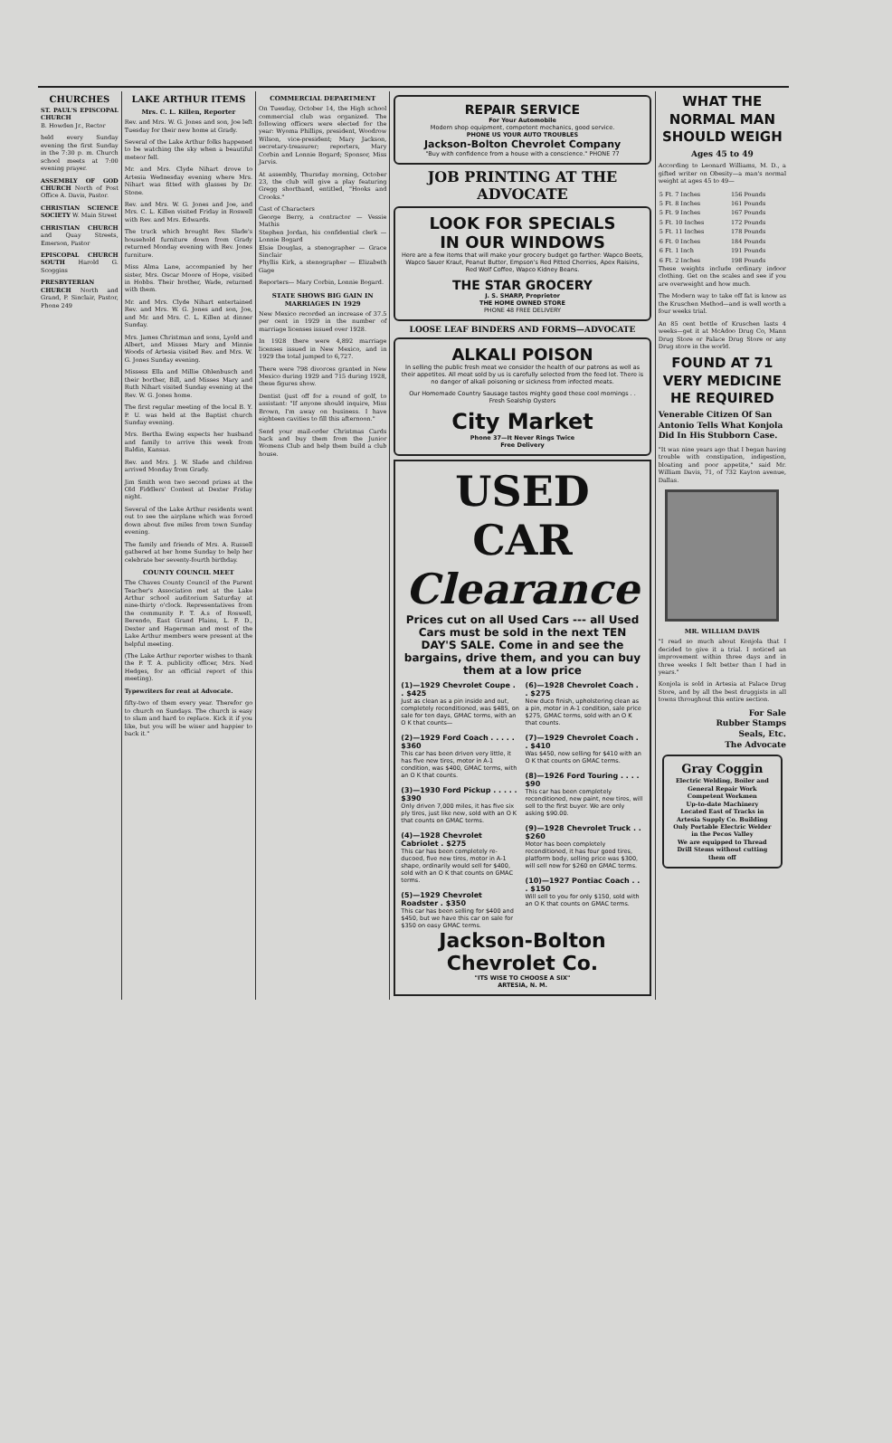CHURCHES
ST. PAUL'S EPISCOPAL CHURCH
B. Howden Jr., Rector
held every Sunday evening the first Sunday in the 7:30 p. m. Church school meets at 7:00 evening prayer.
ASSEMBLY OF GOD CHURCH North of Post Office A. Davis, Pastor.
CHRISTIAN SCIENCE SOCIETY W. Main Street
CHRISTIAN CHURCH and Quay Streets, Emerson, Pastor
EPISCOPAL CHURCH SOUTH Harold G. Scoggins
PRESBYTERIAN CHURCH North and Grand, P. Sinclair, Pastor, Phone 249
LAKE ARTHUR ITEMS
Mrs. C. L. Killen, Reporter
Rev. and Mrs. W. G. Jones and son, Joe left Tuesday for their new home at Grady.
Several of the Lake Arthur folks happened to be watching the sky when a beautiful meteor fell.
Mr. and Mrs. Clyde Nihart drove to Artesia Wednesday evening where Mrs. Nihart was fitted with glasses by Dr. Stone.
Rev. and Mrs. W. G. Jones and Joe, and Mrs. C. L. Killen visited Friday in Roswell with Rev. and Mrs. Edwards.
The truck which brought Rev. Slade's household furniture down from Grady returned Monday evening with Rev. Jones furniture.
Miss Alma Lane, accompanied by her sister, Mrs. Oscar Moore of Hope, visited in Hobbs. Their brother, Wade, returned with them.
Mr. and Mrs. Clyde Nihart entertained Rev. and Mrs. W. G. Jones and son, Joe, and Mr. and Mrs. C. L. Killen at dinner Sunday.
Mrs. James Christman and sons, Lyold and Albert, and Misses Mary and Minnie Woods of Artesia visited Rev. and Mrs. W. G. Jones Sunday evening.
Missess Ella and Millie Ohlenbusch and their borther, Bill, and Misses Mary and Ruth Nihart visited Sunday evening at the Rev. W. G. Jones home.
The first regular meeting of the local B. Y. P. U. was held at the Baptist church Sunday evening.
Mrs. Bertha Ewing expects her husband and family to arrive this week from Baldin, Kansas.
Rev. and Mrs. J. W. Slade and children arrived Monday from Grady.
Jim Smith won two second prizes at the Old Fiddlers' Contest at Dexter Friday night.
Several of the Lake Arthur residents went out to see the airplane which was forced down about five miles from town Sunday evening.
The family and friends of Mrs. A. Russell gathered at her home Sunday to help her celebrate her seventy-fourth birthday.
COUNTY COUNCIL MEET
The Chaves County Council of the Parent Teacher's Association met at the Lake Arthur school auditorium Saturday at nine-thirty o'clock. Representatives from the community P. T. A.s of Roswell, Berendo, East Grand Plains, L. F. D., Dexter and Hagerman and most of the Lake Arthur members were present at the helpful meeting.
(The Lake Arthur reporter wishes to thank the P. T. A. publicity officer, Mrs. Ned Hedges, for an official report of this meeting).
Typewriters for rent at Advocate.
fifty-two of them every year. Therefor go to church on Sundays. The church is easy to slam and hard to replace. Kick it if you like, but you will be wiser and happier to back it."
COMMERCIAL DEPARTMENT
On Tuesday, October 14, the High school commercial club was organized. The following officers were elected for the year: Wyoma Phillips, president, Woodrow Wilson, vice-president; Mary Jackson, secretary-treasurer; reporters, Mary Corbin and Lonnie Bogard; Sponsor, Miss Jarvis.
At assembly, Thursday morning, October 23, the club will give a play featuring Gregg shorthand, entitled, "Hooks and Crooks."
Cast of Characters
George Berry, a contractor — Vessie Mathis
Stephen Jordan, his confidential clerk — Lonnie Bogard
Elsie Douglas, a stenographer — Grace Sinclair
Phyllis Kirk, a stenographer — Elizabeth Gage
Reporters— Mary Corbin, Lonnie Bogard.
STATE SHOWS BIG GAIN IN MARRIAGES IN 1929
New Mexico recorded an increase of 37.5 per cent in 1929 in the number of marriage licenses issued over 1928.
In 1928 there were 4,892 marriage licenses issued in New Mexico, and in 1929 the total jumped to 6,727.
There were 798 divorces granted in New Mexico during 1929 and 715 during 1928, these figures show.
Dentist (just off for a round of golf, to assistant: "If anyone should inquire, Miss Brown, I'm away on business. I have eighteen cavities to fill this afternoon."
Send your mail-order Christmas Cards back and buy them from the Junior Womens Club and help them build a club house.
REPAIR SERVICE
For Your Automobile
Modern shop equipment, competent mechanics, good service.
PHONE US YOUR AUTO TROUBLES
Jackson-Bolton Chevrolet Company
"Buy with confidence from a house with a conscience." PHONE 77
JOB PRINTING AT THE ADVOCATE
LOOK FOR SPECIALS
IN OUR WINDOWS
Here are a few items that will make your grocery budget go farther: Wapco Beets, Wapco Sauer Kraut, Peanut Butter, Empson's Red Pitted Cherries, Apex Raisins, Red Wolf Coffee, Wapco Kidney Beans.
THE STAR GROCERY
J. S. SHARP, Proprietor
THE HOME OWNED STORE
PHONE 48 FREE DELIVERY
LOOSE LEAF BINDERS AND FORMS—ADVOCATE
ALKALI POISON
In selling the public fresh meat we consider the health of our patrons as well as their appetites. All meat sold by us is carefully selected from the feed lot. There is no danger of alkali poisoning or sickness from infected meats.
Our Homemade Country Sausage tastes mighty good these cool mornings . . Fresh Sealship Oysters
City Market
Phone 37—It Never Rings Twice
Free Delivery
USED CAR
Clearance
Prices cut on all Used Cars --- all Used Cars must be sold in the next TEN DAY'S SALE. Come in and see the bargains, drive them, and you can buy them at a low price
(1)—1929 Chevrolet Coupe . . $425
Just as clean as a pin inside and out, completely reconditioned, was $485, on sale for ten days, GMAC terms, with an O K that counts—
(2)—1929 Ford Coach . . . . . $360
This car has been driven very little, it has five new tires, motor in A-1 condition, was $400, GMAC terms, with an O K that counts.
(3)—1930 Ford Pickup . . . . . $390
Only driven 7,000 miles, it has five six ply tires, just like new, sold with an O K that counts on GMAC terms.
(4)—1928 Chevrolet Cabriolet . $275
This car has been completely re-ducoed, five new tires, motor in A-1 shape, ordinarily would sell for $400, sold with an O K that counts on GMAC terms.
(5)—1929 Chevrolet Roadster . $350
This car has been selling for $400 and $450, but we have this car on sale for $350 on easy GMAC terms.
(6)—1928 Chevrolet Coach . . $275
New duco finish, upholstering clean as a pin, motor in A-1 condition, sale price $275, GMAC terms, sold with an O K that counts.
(7)—1929 Chevrolet Coach . . $410
Was $450, now selling for $410 with an O K that counts on GMAC terms.
(8)—1926 Ford Touring . . . . $90
This car has been completely reconditioned, new paint, new tires, will sell to the first buyer. We are only asking $90.00.
(9)—1928 Chevrolet Truck . . $260
Motor has been completely reconditioned, it has four good tires, platform body, selling price was $300, will sell now for $260 on GMAC terms.
(10)—1927 Pontiac Coach . . . $150
Will sell to you for only $150, sold with an O K that counts on GMAC terms.
Jackson-Bolton Chevrolet Co.
"ITS WISE TO CHOOSE A SIX"
ARTESIA, N. M.
WHAT THE NORMAL MAN SHOULD WEIGH
Ages 45 to 49
According to Leonard Williams, M. D., a gifted writer on Obesity—a man's normal weight at ages 45 to 49—
| 5 Ft. 7 Inches | 156 Pounds |
| 5 Ft. 8 Inches | 161 Pounds |
| 5 Ft. 9 Inches | 167 Pounds |
| 5 Ft. 10 Inches | 172 Pounds |
| 5 Ft. 11 Inches | 178 Pounds |
| 6 Ft. 0 Inches | 184 Pounds |
| 6 Ft. 1 Inch | 191 Pounds |
| 6 Ft. 2 Inches | 198 Pounds |
These weights include ordinary indoor clothing. Get on the scales and see if you are overweight and how much.
The Modern way to take off fat is know as the Kruschen Method—and is well worth a four weeks trial.
An 85 cent bottle of Kruschen lasts 4 weeks—get it at McAdoo Drug Co, Mann Drug Store or Palace Drug Store or any Drug store in the world.
FOUND AT 71 VERY MEDICINE HE REQUIRED
Venerable Citizen Of San Antonio Tells What Konjola Did In His Stubborn Case.
"It was nine years ago that I began having trouble with constipation, indigestion, bloating and poor appetite," said Mr. William Davis, 71, of 732 Kayton avenue, Dallas.
MR. WILLIAM DAVIS
"I read so much about Konjola that I decided to give it a trial. I noticed an improvement within three days and in three weeks I felt better than I had in years."
Konjola is sold in Artesia at Palace Drug Store, and by all the best druggists in all towns throughout this entire section.
For Sale
Rubber Stamps
Seals, Etc.
The Advocate
Gray Coggin
Electric Welding, Boiler and General Repair Work
Competent Workmen
Up-to-date Machinery
Located East of Tracks in Artesia Supply Co. Building
Only Portable Electric Welder in the Pecos Valley
We are equipped to Thread Drill Stems without cutting them off